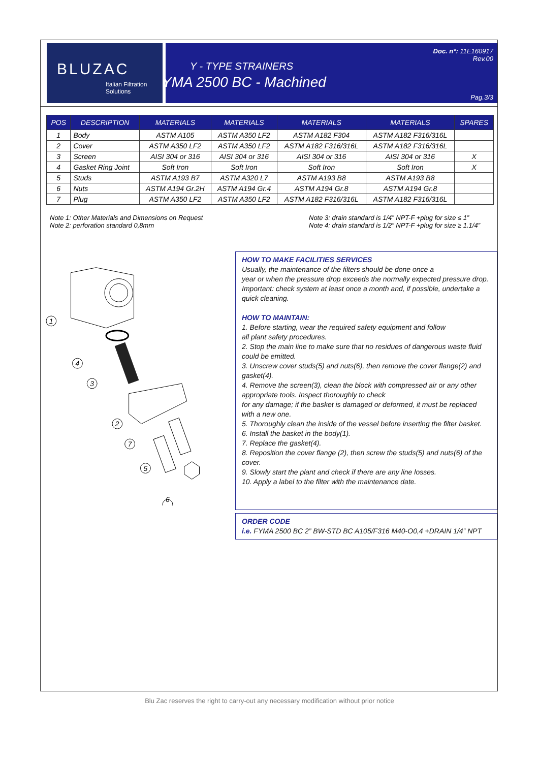BLUZAC
Italian Filtration Solutions
Y - TYPE STRAINERS
FYMA 2500 BC - Machined
Doc. n°: 11E160917
Rev.00
Pag.3/3
| POS | DESCRIPTION | MATERIALS | MATERIALS | MATERIALS | MATERIALS | SPARES |
| --- | --- | --- | --- | --- | --- | --- |
| 1 | Body | ASTM A105 | ASTM A350 LF2 | ASTM A182 F304 | ASTM A182 F316/316L | |
| 2 | Cover | ASTM A350 LF2 | ASTM A350 LF2 | ASTM A182 F316/316L | ASTM A182 F316/316L | |
| 3 | Screen | AISI 304 or 316 | AISI 304 or 316 | AISI 304 or 316 | AISI 304 or 316 | X |
| 4 | Gasket Ring Joint | Soft Iron | Soft Iron | Soft Iron | Soft Iron | X |
| 5 | Studs | ASTM A193 B7 | ASTM A320 L7 | ASTM A193 B8 | ASTM A193 B8 | |
| 6 | Nuts | ASTM A194 Gr.2H | ASTM A194 Gr.4 | ASTM A194 Gr.8 | ASTM A194 Gr.8 | |
| 7 | Plug | ASTM A350 LF2 | ASTM A350 LF2 | ASTM A182 F316/316L | ASTM A182 F316/316L | |
Note 1: Other Materials and Dimensions on Request
Note 2: perforation standard 0,8mm
Note 3: drain standard is 1/4” NPT-F +plug for size ≤ 1”
Note 4: drain standard is 1/2” NPT-F +plug for size ≥ 1.1/4”
1
4
3
2
7
5
6
HOW TO MAKE FACILITIES SERVICES
Usually, the maintenance of the filters should be done once a
year or when the pressure drop exceeds the normally expected pressure drop.
Important: check system at least once a month and, if possible, undertake a quick cleaning.
HOW TO MAINTAIN:
1. Before starting, wear the required safety equipment and follow
all plant safety procedures.
2. Stop the main line to make sure that no residues of dangerous waste fluid could be emitted.
3. Unscrew cover studs(5) and nuts(6), then remove the cover flange(2) and gasket(4).
4. Remove the screen(3), clean the block with compressed air or any other appropriate tools. Inspect thoroughly to check
for any damage; if the basket is damaged or deformed, it must be replaced with a new one.
5. Thoroughly clean the inside of the vessel before inserting the filter basket.
6. Install the basket in the body(1).
7. Replace the gasket(4).
8. Reposition the cover flange (2), then screw the studs(5) and nuts(6) of the cover.
9. Slowly start the plant and check if there are any line losses.
10. Apply a label to the filter with the maintenance date.
ORDER CODE
i.e. FYMA 2500 BC 2” BW-STD BC A105/F316 M40-O0,4 +DRAIN 1/4” NPT
Blu Zac reserves the right to carry-out any necessary modification without prior notice